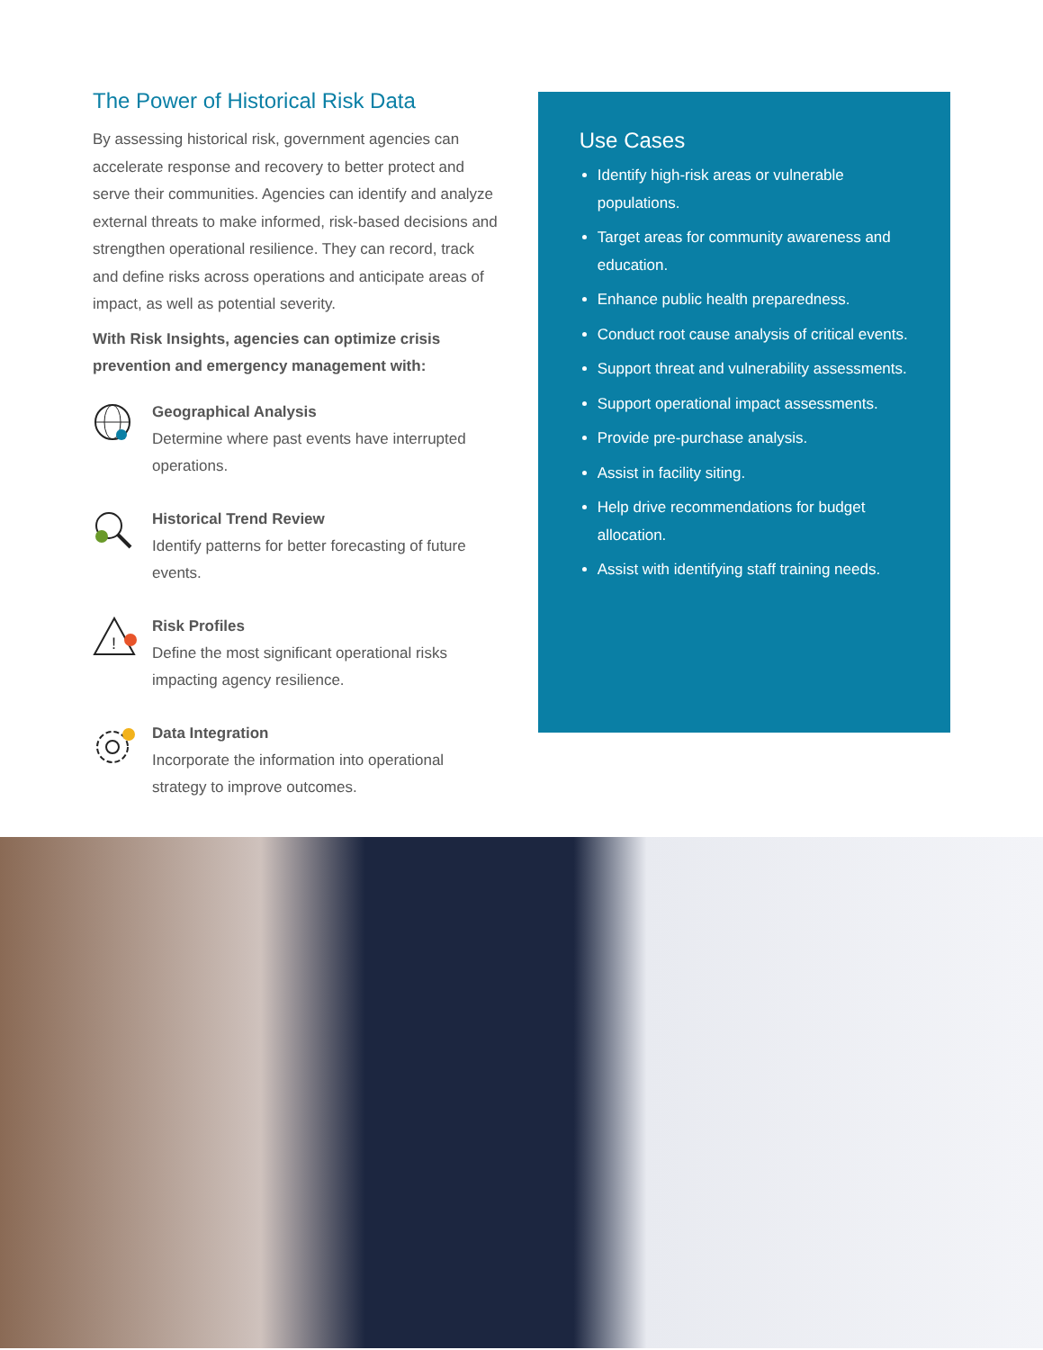The Power of Historical Risk Data
By assessing historical risk, government agencies can accelerate response and recovery to better protect and serve their communities. Agencies can identify and analyze external threats to make informed, risk-based decisions and strengthen operational resilience. They can record, track and define risks across operations and anticipate areas of impact, as well as potential severity.
With Risk Insights, agencies can optimize crisis prevention and emergency management with:
Geographical Analysis
Determine where past events have interrupted operations.
Historical Trend Review
Identify patterns for better forecasting of future events.
!
Risk Profiles
Define the most significant operational risks impacting agency resilience.
Data Integration
Incorporate the information into operational strategy to improve outcomes.
Use Cases
Identify high-risk areas or vulnerable populations.
Target areas for community awareness and education.
Enhance public health preparedness.
Conduct root cause analysis of critical events.
Support threat and vulnerability assessments.
Support operational impact assessments.
Provide pre-purchase analysis.
Assist in facility siting.
Help drive recommendations for budget allocation.
Assist with identifying staff training needs.